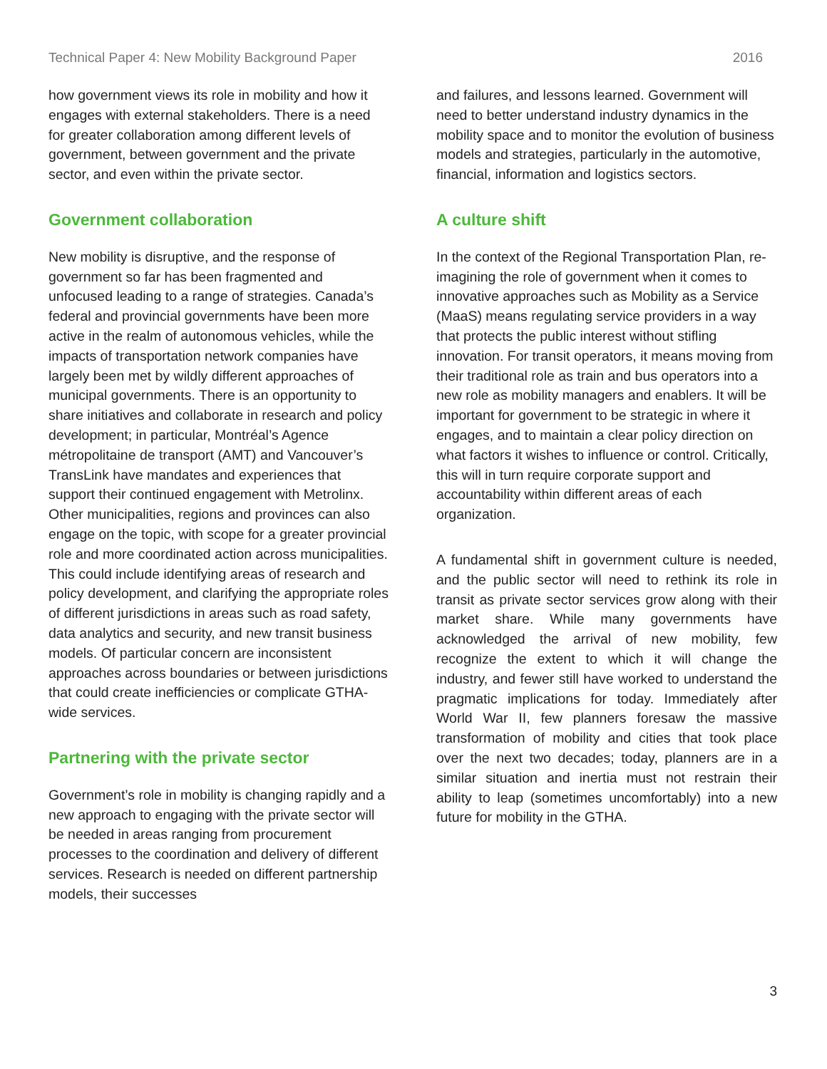Technical Paper 4: New Mobility Background Paper 2016
how government views its role in mobility and how it engages with external stakeholders. There is a need for greater collaboration among different levels of government, between government and the private sector, and even within the private sector.
Government collaboration
New mobility is disruptive, and the response of government so far has been fragmented and unfocused leading to a range of strategies. Canada’s federal and provincial governments have been more active in the realm of autonomous vehicles, while the impacts of transportation network companies have largely been met by wildly different approaches of municipal governments. There is an opportunity to share initiatives and collaborate in research and policy development; in particular, Montréal’s Agence métropolitaine de transport (AMT) and Vancouver’s TransLink have mandates and experiences that support their continued engagement with Metrolinx. Other municipalities, regions and provinces can also engage on the topic, with scope for a greater provincial role and more coordinated action across municipalities. This could include identifying areas of research and policy development, and clarifying the appropriate roles of different jurisdictions in areas such as road safety, data analytics and security, and new transit business models. Of particular concern are inconsistent approaches across boundaries or between jurisdictions that could create inefficiencies or complicate GTHA-wide services.
Partnering with the private sector
Government’s role in mobility is changing rapidly and a new approach to engaging with the private sector will be needed in areas ranging from procurement processes to the coordination and delivery of different services. Research is needed on different partnership models, their successes
and failures, and lessons learned. Government will need to better understand industry dynamics in the mobility space and to monitor the evolution of business models and strategies, particularly in the automotive, financial, information and logistics sectors.
A culture shift
In the context of the Regional Transportation Plan, re-imagining the role of government when it comes to innovative approaches such as Mobility as a Service (MaaS) means regulating service providers in a way that protects the public interest without stifling innovation. For transit operators, it means moving from their traditional role as train and bus operators into a new role as mobility managers and enablers. It will be important for government to be strategic in where it engages, and to maintain a clear policy direction on what factors it wishes to influence or control. Critically, this will in turn require corporate support and accountability within different areas of each organization.
A fundamental shift in government culture is needed, and the public sector will need to rethink its role in transit as private sector services grow along with their market share. While many governments have acknowledged the arrival of new mobility, few recognize the extent to which it will change the industry, and fewer still have worked to understand the pragmatic implications for today. Immediately after World War II, few planners foresaw the massive transformation of mobility and cities that took place over the next two decades; today, planners are in a similar situation and inertia must not restrain their ability to leap (sometimes uncomfortably) into a new future for mobility in the GTHA.
3